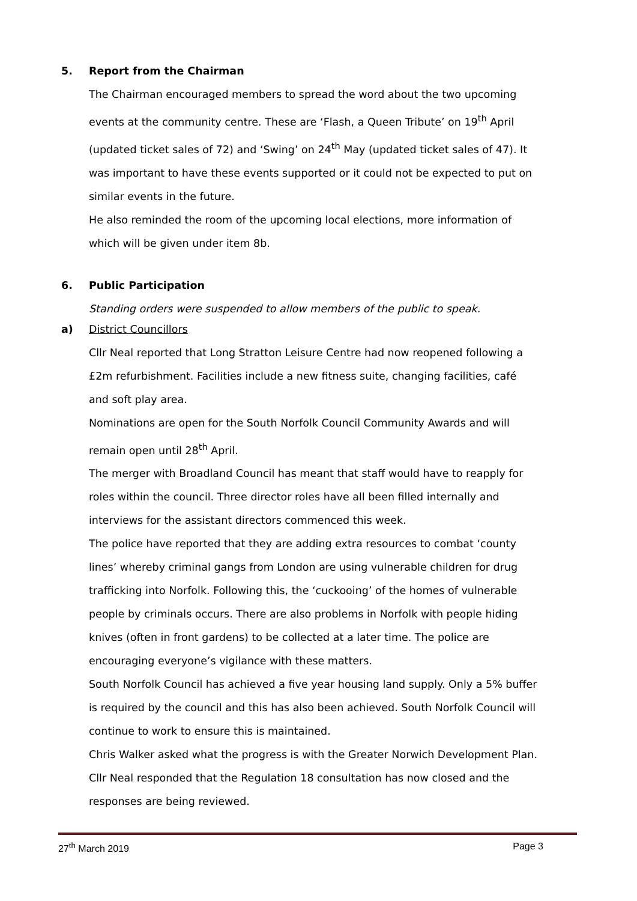5. Report from the Chairman
The Chairman encouraged members to spread the word about the two upcoming events at the community centre. These are ‘Flash, a Queen Tribute’ on 19<sup>th</sup> April (updated ticket sales of 72) and ‘Swing’ on 24<sup>th</sup> May (updated ticket sales of 47). It was important to have these events supported or it could not be expected to put on similar events in the future.
He also reminded the room of the upcoming local elections, more information of which will be given under item 8b.
6. Public Participation
Standing orders were suspended to allow members of the public to speak.
a) District Councillors
Cllr Neal reported that Long Stratton Leisure Centre had now reopened following a £2m refurbishment. Facilities include a new fitness suite, changing facilities, café and soft play area.
Nominations are open for the South Norfolk Council Community Awards and will remain open until 28<sup>th</sup> April.
The merger with Broadland Council has meant that staff would have to reapply for roles within the council. Three director roles have all been filled internally and interviews for the assistant directors commenced this week.
The police have reported that they are adding extra resources to combat ‘county lines’ whereby criminal gangs from London are using vulnerable children for drug trafficking into Norfolk. Following this, the ‘cuckooing’ of the homes of vulnerable people by criminals occurs. There are also problems in Norfolk with people hiding knives (often in front gardens) to be collected at a later time. The police are encouraging everyone’s vigilance with these matters.
South Norfolk Council has achieved a five year housing land supply. Only a 5% buffer is required by the council and this has also been achieved. South Norfolk Council will continue to work to ensure this is maintained.
Chris Walker asked what the progress is with the Greater Norwich Development Plan. Cllr Neal responded that the Regulation 18 consultation has now closed and the responses are being reviewed.
27<sup>th</sup> March 2019 Page 3